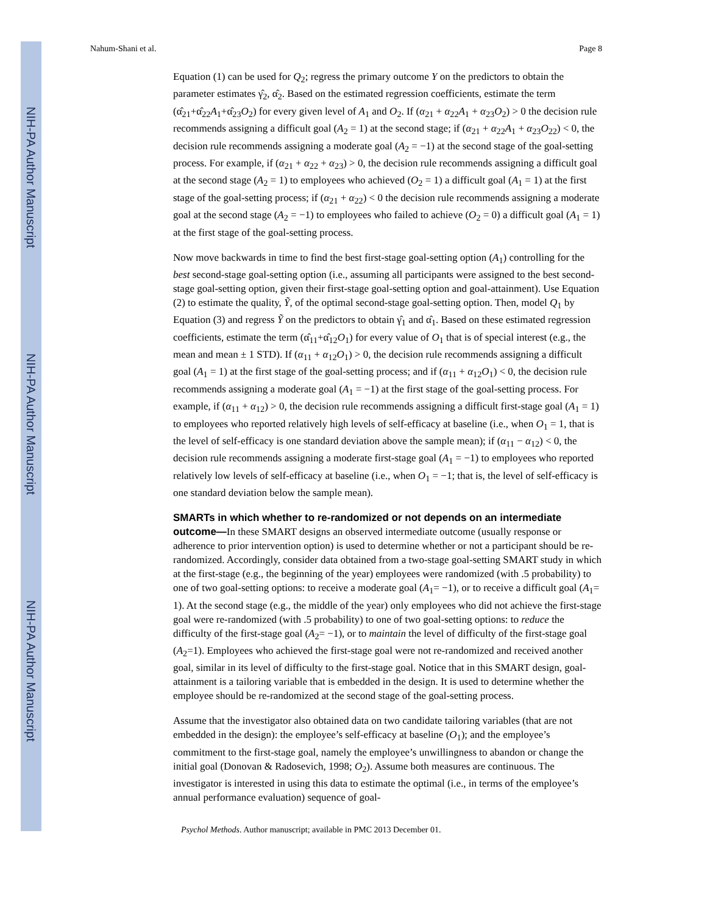NIH-PA Author Manuscript
NIH-PA Author Manuscript
NIH-PA Author Manuscript
Nahum-Shani et al. Page 8
Equation (1) can be used for Q<sub>2</sub>; regress the primary outcome Y on the predictors to obtain the parameter estimates γ̂<sub>2</sub>, α̂<sub>2</sub>. Based on the estimated regression coefficients, estimate the term (α̂<sub>21</sub>+α̂<sub>22</sub>A<sub>1</sub>+α̂<sub>23</sub>O<sub>2</sub>) for every given level of A<sub>1</sub> and O<sub>2</sub>. If (α<sub>21</sub> + α<sub>22</sub>A<sub>1</sub> + α<sub>23</sub>O<sub>2</sub>) > 0 the decision rule recommends assigning a difficult goal (A<sub>2</sub> = 1) at the second stage; if (α<sub>21</sub> + α<sub>22</sub>A<sub>1</sub> + α<sub>23</sub>O<sub>22</sub>) < 0, the decision rule recommends assigning a moderate goal (A<sub>2</sub> = −1) at the second stage of the goal-setting process. For example, if (α<sub>21</sub> + α<sub>22</sub> + α<sub>23</sub>) > 0, the decision rule recommends assigning a difficult goal at the second stage (A<sub>2</sub> = 1) to employees who achieved (O<sub>2</sub> = 1) a difficult goal (A<sub>1</sub> = 1) at the first stage of the goal-setting process; if (α<sub>21</sub> + α<sub>22</sub>) < 0 the decision rule recommends assigning a moderate goal at the second stage (A<sub>2</sub> = −1) to employees who failed to achieve (O<sub>2</sub> = 0) a difficult goal (A<sub>1</sub> = 1) at the first stage of the goal-setting process.
Now move backwards in time to find the best first-stage goal-setting option (A<sub>1</sub>) controlling for the best second-stage goal-setting option (i.e., assuming all participants were assigned to the best second-stage goal-setting option, given their first-stage goal-setting option and goal-attainment). Use Equation (2) to estimate the quality, Ỹ, of the optimal second-stage goal-setting option. Then, model Q<sub>1</sub> by Equation (3) and regress Ỹ on the predictors to obtain γ̂<sub>1</sub> and α̂<sub>1</sub>. Based on these estimated regression coefficients, estimate the term (α̂<sub>11</sub>+α̂<sub>12</sub>O<sub>1</sub>) for every value of O<sub>1</sub> that is of special interest (e.g., the mean and mean ± 1 STD). If (α<sub>11</sub> + α<sub>12</sub>O<sub>1</sub>) > 0, the decision rule recommends assigning a difficult goal (A<sub>1</sub> = 1) at the first stage of the goal-setting process; and if (α<sub>11</sub> + α<sub>12</sub>O<sub>1</sub>) < 0, the decision rule recommends assigning a moderate goal (A<sub>1</sub> = −1) at the first stage of the goal-setting process. For example, if (α<sub>11</sub> + α<sub>12</sub>) > 0, the decision rule recommends assigning a difficult first-stage goal (A<sub>1</sub> = 1) to employees who reported relatively high levels of self-efficacy at baseline (i.e., when O<sub>1</sub> = 1, that is the level of self-efficacy is one standard deviation above the sample mean); if (α<sub>11</sub> − α<sub>12</sub>) < 0, the decision rule recommends assigning a moderate first-stage goal (A<sub>1</sub> = −1) to employees who reported relatively low levels of self-efficacy at baseline (i.e., when O<sub>1</sub> = −1; that is, the level of self-efficacy is one standard deviation below the sample mean).
SMARTs in which whether to re-randomized or not depends on an intermediate outcome—
In these SMART designs an observed intermediate outcome (usually response or adherence to prior intervention option) is used to determine whether or not a participant should be re-randomized. Accordingly, consider data obtained from a two-stage goal-setting SMART study in which at the first-stage (e.g., the beginning of the year) employees were randomized (with .5 probability) to one of two goal-setting options: to receive a moderate goal (A<sub>1</sub>= −1), or to receive a difficult goal (A<sub>1</sub>= 1). At the second stage (e.g., the middle of the year) only employees who did not achieve the first-stage goal were re-randomized (with .5 probability) to one of two goal-setting options: to reduce the difficulty of the first-stage goal (A<sub>2</sub>= −1), or to maintain the level of difficulty of the first-stage goal (A<sub>2</sub>=1). Employees who achieved the first-stage goal were not re-randomized and received another goal, similar in its level of difficulty to the first-stage goal. Notice that in this SMART design, goal-attainment is a tailoring variable that is embedded in the design. It is used to determine whether the employee should be re-randomized at the second stage of the goal-setting process.
Assume that the investigator also obtained data on two candidate tailoring variables (that are not embedded in the design): the employee’s self-efficacy at baseline (O<sub>1</sub>); and the employee’s commitment to the first-stage goal, namely the employee’s unwillingness to abandon or change the initial goal (Donovan & Radosevich, 1998; O<sub>2</sub>). Assume both measures are continuous. The investigator is interested in using this data to estimate the optimal (i.e., in terms of the employee’s annual performance evaluation) sequence of goal-
Psychol Methods. Author manuscript; available in PMC 2013 December 01.